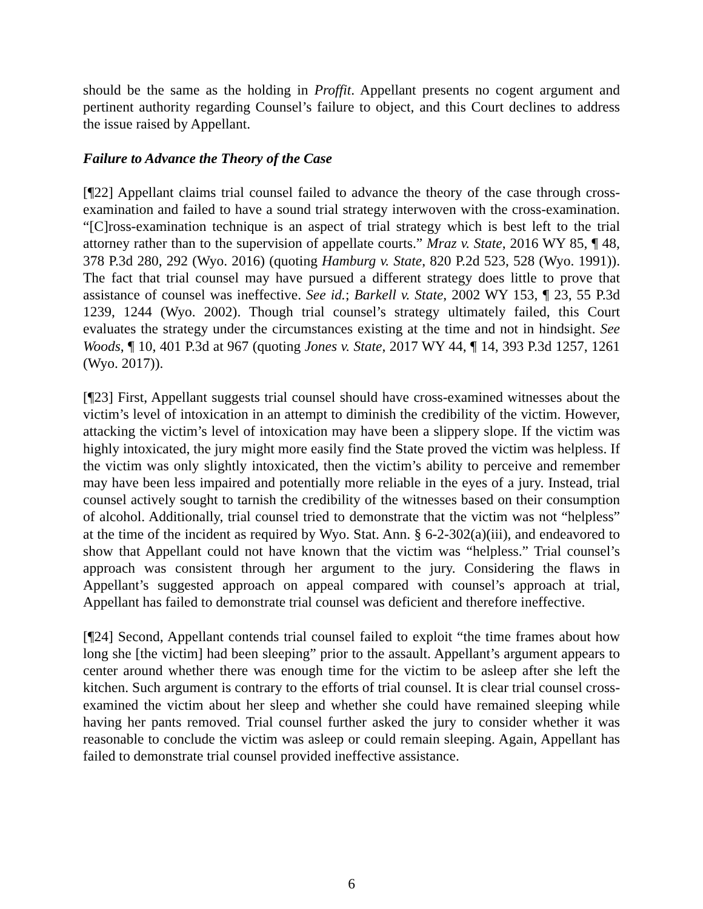should be the same as the holding in Proffit. Appellant presents no cogent argument and pertinent authority regarding Counsel’s failure to object, and this Court declines to address the issue raised by Appellant.
Failure to Advance the Theory of the Case
[¶22] Appellant claims trial counsel failed to advance the theory of the case through cross-examination and failed to have a sound trial strategy interwoven with the cross-examination. “[C]ross-examination technique is an aspect of trial strategy which is best left to the trial attorney rather than to the supervision of appellate courts.” Mraz v. State, 2016 WY 85, ¶ 48, 378 P.3d 280, 292 (Wyo. 2016) (quoting Hamburg v. State, 820 P.2d 523, 528 (Wyo. 1991)). The fact that trial counsel may have pursued a different strategy does little to prove that assistance of counsel was ineffective. See id.; Barkell v. State, 2002 WY 153, ¶ 23, 55 P.3d 1239, 1244 (Wyo. 2002). Though trial counsel’s strategy ultimately failed, this Court evaluates the strategy under the circumstances existing at the time and not in hindsight. See Woods, ¶ 10, 401 P.3d at 967 (quoting Jones v. State, 2017 WY 44, ¶ 14, 393 P.3d 1257, 1261 (Wyo. 2017)).
[¶23] First, Appellant suggests trial counsel should have cross-examined witnesses about the victim’s level of intoxication in an attempt to diminish the credibility of the victim. However, attacking the victim’s level of intoxication may have been a slippery slope. If the victim was highly intoxicated, the jury might more easily find the State proved the victim was helpless. If the victim was only slightly intoxicated, then the victim’s ability to perceive and remember may have been less impaired and potentially more reliable in the eyes of a jury. Instead, trial counsel actively sought to tarnish the credibility of the witnesses based on their consumption of alcohol. Additionally, trial counsel tried to demonstrate that the victim was not “helpless” at the time of the incident as required by Wyo. Stat. Ann. § 6-2-302(a)(iii), and endeavored to show that Appellant could not have known that the victim was “helpless.” Trial counsel’s approach was consistent through her argument to the jury. Considering the flaws in Appellant’s suggested approach on appeal compared with counsel’s approach at trial, Appellant has failed to demonstrate trial counsel was deficient and therefore ineffective.
[¶24] Second, Appellant contends trial counsel failed to exploit “the time frames about how long she [the victim] had been sleeping” prior to the assault. Appellant’s argument appears to center around whether there was enough time for the victim to be asleep after she left the kitchen. Such argument is contrary to the efforts of trial counsel. It is clear trial counsel cross-examined the victim about her sleep and whether she could have remained sleeping while having her pants removed. Trial counsel further asked the jury to consider whether it was reasonable to conclude the victim was asleep or could remain sleeping. Again, Appellant has failed to demonstrate trial counsel provided ineffective assistance.
6